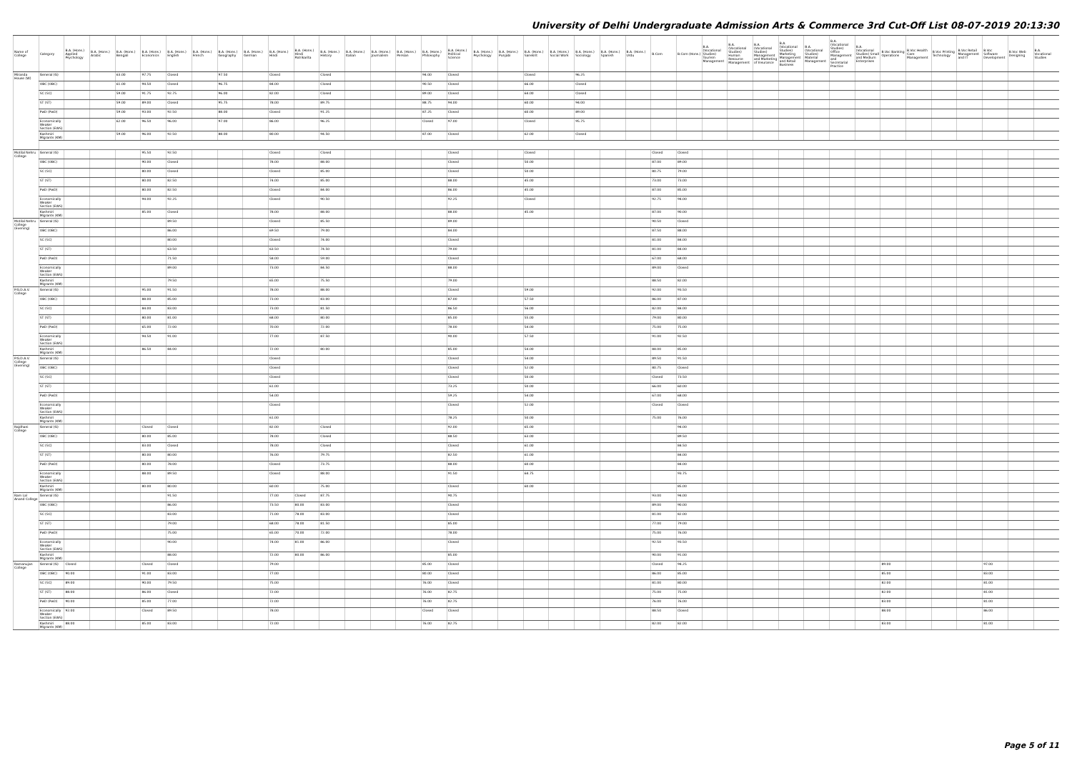University of Delhi Undergraduate Admission Arts & Commerce 3rd Cut-Off List 08-07-2019 20:13:30
| Name of College | Category | B.A. (Hons.) Applied Psychology | B.A. (Hons.) Arabic | B.A. (Hons.) Bengali | B.A. (Hons.) Economics | B.A. (Hons.) English | B.A. (Hons.) French | B.A. (Hons.) Geography | B.A. (Hons.) German | B.A. (Hons.) Hindi | B.A. (Hons.) Hindi Patrikarita | B.A. (Hons.) History | B.A. (Hons.) Italian | B.A. (Hons.) Journalism | B.A. (Hons.) Persian | B.A. (Hons.) Philosophy | B.A. (Hons.) Political Science | B.A. (Hons.) Psychology | B.A. (Hons.) Punjabi | B.A. (Hons.) Sanskrit | B.A. (Hons.) Social Work | B.A. (Hons.) Sociology | B.A. (Hons.) Spanish | B.A. (Hons.) Urdu | B.Com | B.Com (Hons.) | B.A. (Vocational Studies) Tourism Management | B.A. (Vocational Studies) Human Resource Management | B.A. (Vocational Studies) Management and Marketing of Insurance | B.A. (Vocational Studies) Marketing Management and Retail Business | B.A. (Vocational Studies) Material Management | B.A. (Vocational Studies) Office Management and Secretarial Practice | B.A. (Vocational Studies) Small and Medium Enterprises | B.Voc Banking Operations | B.Voc Health Care Management | B.Voc Printing Technology | B.Voc Retail Management and IT | B.Voc Software Development | B.Voc Web Designing | B.A. Vocational Studies |
| --- | --- | --- | --- | --- | --- | --- | --- | --- | --- | --- | --- | --- | --- | --- | --- | --- | --- | --- | --- | --- | --- | --- | --- | --- | --- | --- | --- | --- | --- | --- | --- | --- | --- | --- | --- | --- | --- | --- | --- | --- |
| Miranda House (W) | General (G) | | | 63.00 | 97.75 | Closed | | 97.50 | | Closed | | Closed | | | | 94.00 | Closed | | | Closed | | 96.25 | | | | | | | | | | | | | | | | | | |
| | OBC (OBC) | | | 61.00 | 94.50 | Closed | | 96.75 | | 84.00 | | Closed | | | | 90.50 | Closed | | | 66.00 | | Closed | | | | | | | | | | | | | | | | | | |
| | SC (SC) | | | 59.00 | 91.75 | 92.75 | | 96.00 | | 82.00 | | Closed | | | | 89.00 | Closed | | | 64.00 | | Closed | | | | | | | | | | | | | | | | | | |
| | ST (ST) | | | 59.00 | 89.00 | Closed | | 95.75 | | 78.00 | | 89.75 | | | | 88.75 | 94.00 | | | 60.00 | | 94.00 | | | | | | | | | | | | | | | | | | |
| | PwD (PwD) | | | 59.00 | 93.00 | 92.50 | | 88.00 | | Closed | | 91.25 | | | | 87.25 | Closed | | | 60.00 | | 89.00 | | | | | | | | | | | | | | | | | | |
| | Economically Weaker Section (EWS) | | | 62.00 | 96.50 | 96.00 | | 97.00 | | 86.00 | | 96.25 | | | | Closed | 97.00 | | | Closed | | 95.75 | | | | | | | | | | | | | | | | | | |
| | Kashmiri Migrants (KM) | | | 59.00 | 96.00 | 92.50 | | 88.00 | | 80.00 | | 94.50 | | | | 87.00 | Closed | | | 62.00 | | Closed | | | | | | | | | | | | | | | | | | |
| Motilal Nehru College | General (G) | | | | 95.50 | 92.50 | | | | Closed | | Closed | | | | | Closed | | | Closed | | | | | Closed | Closed | | | | | | | | | | | | | | |
| | OBC (OBC) | | | | 90.00 | Closed | | | | 78.00 | | 88.00 | | | | | Closed | | | 50.00 | | | | | 87.00 | 89.00 | | | | | | | | | | | | | | |
| | SC (SC) | | | | 80.00 | Closed | | | | Closed | | 85.00 | | | | | Closed | | | 50.00 | | | | | 80.75 | 79.00 | | | | | | | | | | | | | | |
| | ST (ST) | | | | 80.00 | 82.50 | | | | 74.00 | | 85.00 | | | | | 88.00 | | | 45.00 | | | | | 73.00 | 73.00 | | | | | | | | | | | | | | |
| | PwD (PwD) | | | | 80.00 | 82.50 | | | | Closed | | 84.00 | | | | | 86.00 | | | 45.00 | | | | | 87.00 | 85.00 | | | | | | | | | | | | | | |
| | Economically Weaker Section (EWS) | | | | 94.00 | 92.25 | | | | Closed | | 90.50 | | | | | 92.25 | | | Closed | | | | | 92.75 | 94.00 | | | | | | | | | | | | | | |
| | Kashmiri Migrants (KM) | | | | 85.00 | Closed | | | | 78.00 | | 88.00 | | | | | 88.00 | | | 45.00 | | | | | 87.00 | 90.00 | | | | | | | | | | | | | | |
| Motilal Nehru College (Evening) | General (G) | | | | | 89.50 | | | | Closed | | 85.50 | | | | | 89.00 | | | | | | | | 90.50 | Closed | | | | | | | | | | | | | | |
| | OBC (OBC) | | | | | 86.00 | | | | 69.50 | | 79.00 | | | | | 84.00 | | | | | | | | 87.50 | 88.00 | | | | | | | | | | | | | | |
| | SC (SC) | | | | | 80.00 | | | | Closed | | 74.00 | | | | | Closed | | | | | | | | 81.00 | 84.00 | | | | | | | | | | | | | | |
| | ST (ST) | | | | | 63.50 | | | | 63.50 | | 74.50 | | | | | 79.00 | | | | | | | | 81.00 | 84.00 | | | | | | | | | | | | | | |
| | PwD (PwD) | | | | | 71.50 | | | | 58.00 | | 59.00 | | | | | Closed | | | | | | | | 67.00 | 68.00 | | | | | | | | | | | | | | |
| | Economically Weaker Section (EWS) | | | | | 89.00 | | | | 73.00 | | 84.50 | | | | | 88.00 | | | | | | | | 89.00 | Closed | | | | | | | | | | | | | | |
| | Kashmiri Migrants (KM) | | | | | 79.50 | | | | 65.00 | | 75.50 | | | | | 79.00 | | | | | | | | 88.50 | 82.00 | | | | | | | | | | | | | | |
| P.G.D.A.V. College | General (G) | | | | 95.00 | 91.50 | | | | 78.00 | | 88.00 | | | | | Closed | | | 59.00 | | | | | 92.00 | 93.50 | | | | | | | | | | | | | | |
| | OBC (OBC) | | | | 88.00 | 85.00 | | | | 73.00 | | 83.00 | | | | | 87.00 | | | 57.50 | | | | | 86.00 | 87.00 | | | | | | | | | | | | | | |
| | SC (SC) | | | | 84.00 | 83.00 | | | | 73.00 | | 81.50 | | | | | 86.50 | | | 56.00 | | | | | 82.00 | 84.00 | | | | | | | | | | | | | | |
| | ST (ST) | | | | 80.00 | 81.00 | | | | 68.00 | | 80.00 | | | | | 85.00 | | | 55.00 | | | | | 79.00 | 80.00 | | | | | | | | | | | | | | |
| | PwD (PwD) | | | | 65.00 | 72.00 | | | | 70.00 | | 72.00 | | | | | 78.00 | | | 54.00 | | | | | 75.00 | 75.00 | | | | | | | | | | | | | | |
| | Economically Weaker Section (EWS) | | | | 94.50 | 91.00 | | | | 77.00 | | 87.50 | | | | | 90.00 | | | 57.50 | | | | | 91.00 | 92.50 | | | | | | | | | | | | | | |
| | Kashmiri Migrants (KM) | | | | 86.50 | 84.00 | | | | 72.00 | | 80.00 | | | | | 85.00 | | | 54.00 | | | | | 84.00 | 85.00 | | | | | | | | | | | | | | |
| P.G.D.A.V. College (Evening) | General (G) | | | | | | | | | Closed | | | | | | | Closed | | | 54.00 | | | | | 89.50 | 91.50 | | | | | | | | | | | | | | |
| | OBC (OBC) | | | | | | | | | Closed | | | | | | | Closed | | | 52.00 | | | | | 80.75 | Closed | | | | | | | | | | | | | | |
| | SC (SC) | | | | | | | | | Closed | | | | | | | Closed | | | 50.00 | | | | | Closed | 73.50 | | | | | | | | | | | | | | |
| | ST (ST) | | | | | | | | | 61.00 | | | | | | | 73.25 | | | 50.00 | | | | | 66.00 | 60.00 | | | | | | | | | | | | | | |
| | PwD (PwD) | | | | | | | | | 54.00 | | | | | | | 59.25 | | | 54.00 | | | | | 67.00 | 68.00 | | | | | | | | | | | | | | |
| | Economically Weaker Section (EWS) | | | | | | | | | Closed | | | | | | | Closed | | | 52.00 | | | | | Closed | Closed | | | | | | | | | | | | | | |
| | Kashmiri Migrants (KM) | | | | | | | | | 61.00 | | | | | | | 78.25 | | | 50.00 | | | | | 75.00 | 76.00 | | | | | | | | | | | | | | |
| Rajdhani College | General (G) | | | | Closed | Closed | | | | 82.00 | | Closed | | | | | 92.00 | | | 65.00 | | | | | | 94.00 | | | | | | | | | | | | | | |
| | OBC (OBC) | | | | 80.00 | 85.00 | | | | 78.00 | | Closed | | | | | 88.50 | | | 63.00 | | | | | | 89.50 | | | | | | | | | | | | | | |
| | SC (SC) | | | | 83.00 | Closed | | | | 78.00 | | Closed | | | | | Closed | | | 61.00 | | | | | | 84.50 | | | | | | | | | | | | | | |
| | ST (ST) | | | | 80.00 | 80.00 | | | | 76.00 | | 79.75 | | | | | 82.50 | | | 61.00 | | | | | | 84.00 | | | | | | | | | | | | | | |
| | PwD (PwD) | | | | 80.00 | 78.00 | | | | Closed | | 73.75 | | | | | 88.00 | | | 60.00 | | | | | | 84.00 | | | | | | | | | | | | | | |
| | Economically Weaker Section (EWS) | | | | 88.00 | 89.50 | | | | Closed | | 88.00 | | | | | 91.50 | | | 64.75 | | | | | | 93.75 | | | | | | | | | | | | | | |
| | Kashmiri Migrants (KM) | | | | 80.00 | 80.00 | | | | 60.00 | | 75.00 | | | | | Closed | | | 60.00 | | | | | | 85.00 | | | | | | | | | | | | | | |
| Ram Lal Anand College | General (G) | | | | | 91.50 | | | | 77.00 | Closed | 87.75 | | | | | 90.75 | | | | | | | | 93.00 | 94.00 | | | | | | | | | | | | | | |
| | OBC (OBC) | | | | | 86.00 | | | | 73.50 | 80.00 | 83.00 | | | | | Closed | | | | | | | | 89.00 | 90.00 | | | | | | | | | | | | | | |
| | SC (SC) | | | | | 83.00 | | | | 71.00 | 78.00 | 83.00 | | | | | Closed | | | | | | | | 81.00 | 82.00 | | | | | | | | | | | | | | |
| | ST (ST) | | | | | 79.00 | | | | 68.00 | 78.00 | 81.50 | | | | | 85.00 | | | | | | | | 77.00 | 79.00 | | | | | | | | | | | | | | |
| | PwD (PwD) | | | | | 75.00 | | | | 65.00 | 70.00 | 72.00 | | | | | 78.00 | | | | | | | | 75.00 | 76.00 | | | | | | | | | | | | | | |
| | Economically Weaker Section (EWS) | | | | | 90.00 | | | | 74.00 | 81.00 | 86.00 | | | | | Closed | | | | | | | | 92.50 | 93.50 | | | | | | | | | | | | | | |
| | Kashmiri Migrants (KM) | | | | | 88.00 | | | | 72.00 | 80.00 | 86.00 | | | | | 85.00 | | | | | | | | 90.00 | 91.00 | | | | | | | | | | | | | | |
| Ramanujan College | General (G) | Closed | | | Closed | Closed | | | | 79.00 | | | | | | 85.00 | Closed | | | | | | | | Closed | 94.25 | | | | | | | | 89.00 | | | | 97.00 | | |
| | OBC (OBC) | 90.00 | | | 91.00 | 83.00 | | | | 77.00 | | | | | | 80.00 | Closed | | | | | | | | 86.00 | 85.00 | | | | | | | | 85.00 | | | | 83.00 | | |
| | SC (SC) | 89.00 | | | 90.00 | 79.50 | | | | 75.00 | | | | | | 76.00 | Closed | | | | | | | | 81.00 | 80.00 | | | | | | | | 82.00 | | | | 81.00 | | |
| | ST (ST) | 88.00 | | | 86.00 | Closed | | | | 72.00 | | | | | | 76.00 | 82.75 | | | | | | | | 75.00 | 75.00 | | | | | | | | 82.00 | | | | 81.00 | | |
| | PwD (PwD) | 90.00 | | | 85.00 | 77.00 | | | | 72.00 | | | | | | 76.00 | 82.75 | | | | | | | | 76.00 | 76.00 | | | | | | | | 83.00 | | | | 81.00 | | |
| | Economically Weaker Section (EWS) | 92.00 | | | Closed | 89.50 | | | | 78.00 | | | | | | Closed | Closed | | | | | | | | 88.50 | Closed | | | | | | | | 88.00 | | | | 86.00 | | |
| | Kashmiri Migrants (KM) | 88.00 | | | 85.00 | 83.00 | | | | 72.00 | | | | | | 76.00 | 82.75 | | | | | | | | 82.00 | 82.00 | | | | | | | | 83.00 | | | | 81.00 | | |
Page 5 of 11